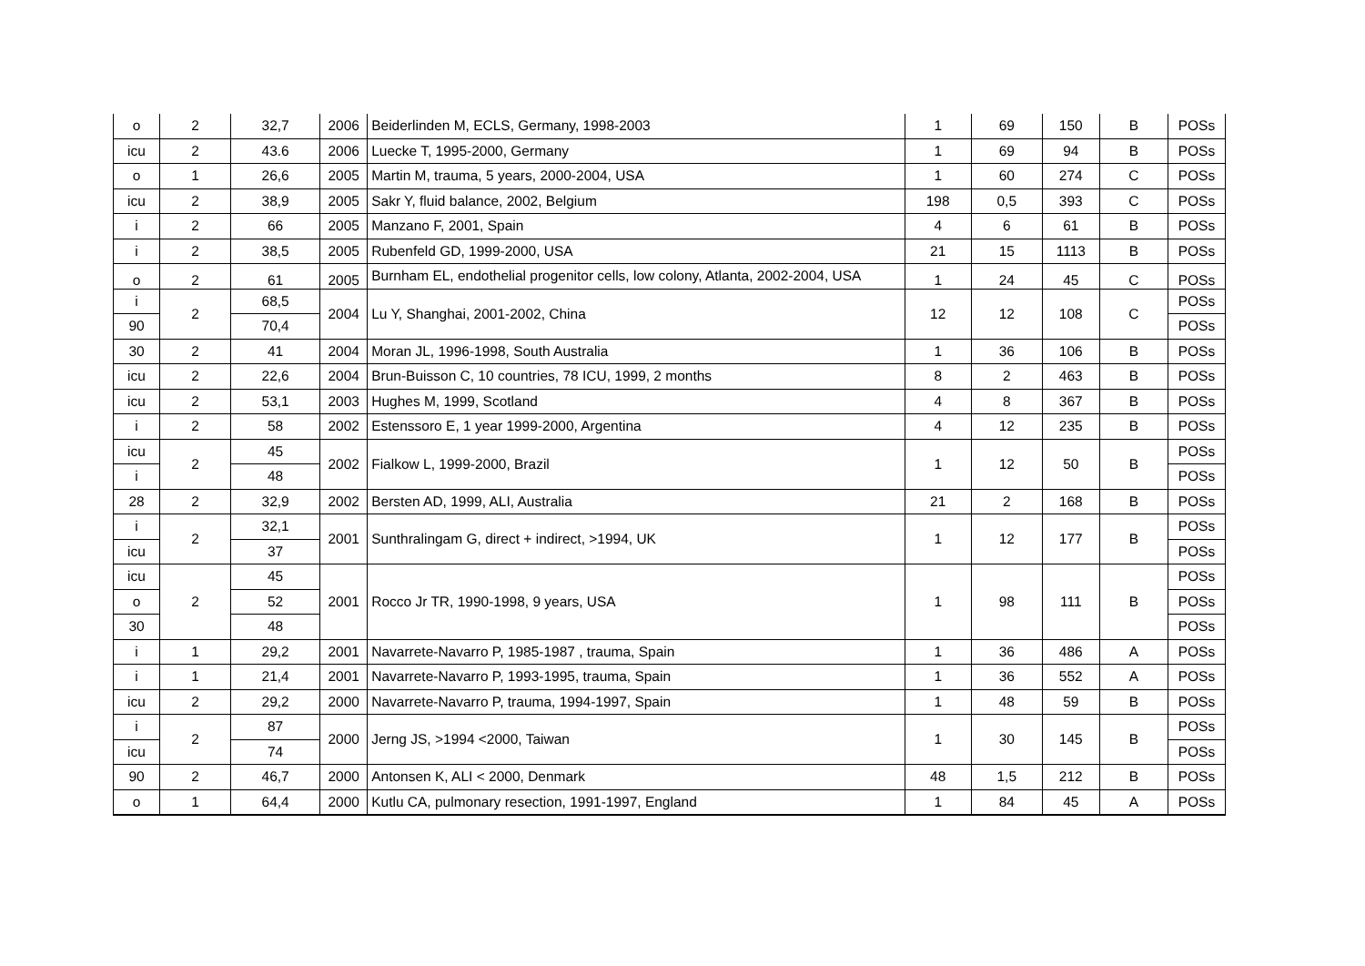| o | 2 | 32,7 | 2006 | Beiderlinden M, ECLS, Germany, 1998-2003 | 1 | 69 | 150 | B | POSs |
| icu | 2 | 43.6 | 2006 | Luecke T, 1995-2000, Germany | 1 | 69 | 94 | B | POSs |
| o | 1 | 26,6 | 2005 | Martin M, trauma, 5 years, 2000-2004, USA | 1 | 60 | 274 | C | POSs |
| icu | 2 | 38,9 | 2005 | Sakr Y, fluid balance, 2002, Belgium | 198 | 0,5 | 393 | C | POSs |
| i | 2 | 66 | 2005 | Manzano F, 2001, Spain | 4 | 6 | 61 | B | POSs |
| i | 2 | 38,5 | 2005 | Rubenfeld GD, 1999-2000, USA | 21 | 15 | 1113 | B | POSs |
| o | 2 | 61 | 2005 | Burnham EL, endothelial progenitor cells, low colony, Atlanta, 2002-2004, USA | 1 | 24 | 45 | C | POSs |
| i | 2 | 68,5 | 2004 | Lu Y, Shanghai, 2001-2002, China | 12 | 12 | 108 | C | POSs |
| 90 | | 70,4 | | | | | | | POSs |
| 30 | 2 | 41 | 2004 | Moran JL, 1996-1998, South Australia | 1 | 36 | 106 | B | POSs |
| icu | 2 | 22,6 | 2004 | Brun-Buisson C, 10 countries, 78 ICU, 1999, 2 months | 8 | 2 | 463 | B | POSs |
| icu | 2 | 53,1 | 2003 | Hughes M, 1999, Scotland | 4 | 8 | 367 | B | POSs |
| i | 2 | 58 | 2002 | Estenssoro E, 1 year 1999-2000, Argentina | 4 | 12 | 235 | B | POSs |
| icu | 2 | 45 | 2002 | Fialkow L, 1999-2000, Brazil | 1 | 12 | 50 | B | POSs |
| i | | 48 | | | | | | | POSs |
| 28 | 2 | 32,9 | 2002 | Bersten AD, 1999, ALI, Australia | 21 | 2 | 168 | B | POSs |
| i | 2 | 32,1 | 2001 | Sunthralingam G, direct + indirect, >1994, UK | 1 | 12 | 177 | B | POSs |
| icu | | 37 | | | | | | | POSs |
| icu | 2 | 45 | 2001 | Rocco Jr TR, 1990-1998, 9 years, USA | 1 | 98 | 111 | B | POSs |
| o | | 52 | | | | | | | POSs |
| 30 | | 48 | | | | | | | POSs |
| i | 1 | 29,2 | 2001 | Navarrete-Navarro P, 1985-1987 , trauma, Spain | 1 | 36 | 486 | A | POSs |
| i | 1 | 21,4 | 2001 | Navarrete-Navarro P, 1993-1995, trauma, Spain | 1 | 36 | 552 | A | POSs |
| icu | 2 | 29,2 | 2000 | Navarrete-Navarro P, trauma, 1994-1997, Spain | 1 | 48 | 59 | B | POSs |
| i | 2 | 87 | 2000 | Jerng JS, >1994 <2000, Taiwan | 1 | 30 | 145 | B | POSs |
| icu | | 74 | | | | | | | POSs |
| 90 | 2 | 46,7 | 2000 | Antonsen K, ALI < 2000, Denmark | 48 | 1,5 | 212 | B | POSs |
| o | 1 | 64,4 | 2000 | Kutlu CA, pulmonary resection, 1991-1997, England | 1 | 84 | 45 | A | POSs |